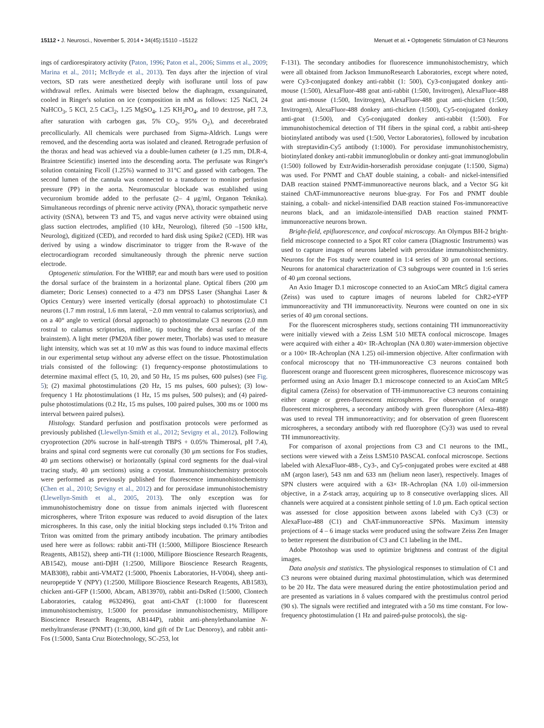15112 • J. Neurosci., November 5, 2014 • 34(45):15110 –15122 Menuet et al. • Optogenetic Stimulation of C3 Neurons
ings of cardiorespiratory activity (Paton, 1996; Paton et al., 2006; Simms et al., 2009; Marina et al., 2011; McBryde et al., 2013). Ten days after the injection of viral vectors, SD rats were anesthetized deeply with isoflurane until loss of paw withdrawal reflex. Animals were bisected below the diaphragm, exsanguinated, cooled in Ringer's solution on ice (composition in mM as follows: 125 NaCl, 24 NaHCO<sub>3</sub>, 5 KCl, 2.5 CaCl<sub>2</sub>, 1.25 MgSO<sub>4</sub>, 1.25 KH<sub>2</sub>PO<sub>4</sub>, and 10 dextrose, pH 7.3, after saturation with carbogen gas, 5% CO<sub>2</sub>, 95% O<sub>2</sub>), and decerebrated precollicularly. All chemicals were purchased from Sigma-Aldrich. Lungs were removed, and the descending aorta was isolated and cleaned. Retrograde perfusion of the thorax and head was achieved via a double-lumen catheter (ø 1.25 mm, DLR-4, Braintree Scientific) inserted into the descending aorta. The perfusate was Ringer's solution containing Ficoll (1.25%) warmed to 31°C and gassed with carbogen. The second lumen of the cannula was connected to a transducer to monitor perfusion pressure (PP) in the aorta. Neuromuscular blockade was established using vecuronium bromide added to the perfusate (2– 4 μg/ml, Organon Teknika). Simultaneous recordings of phrenic nerve activity (PNA), thoracic sympathetic nerve activity (tSNA), between T3 and T5, and vagus nerve activity were obtained using glass suction electrodes, amplified (10 kHz, Neurolog), filtered (50 –1500 kHz, Neurolog), digitized (CED), and recorded to hard disk using Spike2 (CED). HR was derived by using a window discriminator to trigger from the R-wave of the electrocardiogram recorded simultaneously through the phrenic nerve suction electrode.
Optogenetic stimulation. For the WHBP, ear and mouth bars were used to position the dorsal surface of the brainstem in a horizontal plane. Optical fibers (200 μm diameter; Doric Lenses) connected to a 473 nm DPSS Laser (Shanghai Laser & Optics Century) were inserted vertically (dorsal approach) to photostimulate C1 neurons (1.7 mm rostral, 1.6 mm lateral, −2.0 mm ventral to calamus scriptorius), and on a 40° angle to vertical (dorsal approach) to photostimulate C3 neurons (2.0 mm rostral to calamus scriptorius, midline, tip touching the dorsal surface of the brainstem). A light meter (PM20A fiber power meter, Thorlabs) was used to measure light intensity, which was set at 10 mW as this was found to induce maximal effects in our experimental setup without any adverse effect on the tissue. Photostimulation trials consisted of the following: (1) frequency-response photostimulations to determine maximal effect (5, 10, 20, and 50 Hz, 15 ms pulses, 600 pulses) (see Fig. 5); (2) maximal photostimulations (20 Hz, 15 ms pulses, 600 pulses); (3) low-frequency 1 Hz photostimulations (1 Hz, 15 ms pulses, 500 pulses); and (4) paired-pulse photostimulations (0.2 Hz, 15 ms pulses, 100 paired pulses, 300 ms or 1000 ms interval between paired pulses).
Histology. Standard perfusion and postfixation protocols were performed as previously published (Llewellyn-Smith et al., 2012; Sevigny et al., 2012). Following cryoprotection (20% sucrose in half-strength TBPS + 0.05% Thimerosal, pH 7.4), brains and spinal cord segments were cut coronally (30 μm sections for Fos studies, 40 μm sections otherwise) or horizontally (spinal cord segments for the dual-viral tracing study, 40 μm sections) using a cryostat. Immunohistochemistry protocols were performed as previously published for fluorescence immunohistochemistry (Chen et al., 2010; Sevigny et al., 2012) and for peroxidase immunohistochemistry (Llewellyn-Smith et al., 2005, 2013). The only exception was for immunohistochemistry done on tissue from animals injected with fluorescent microspheres, where Triton exposure was reduced to avoid disruption of the latex microspheres. In this case, only the initial blocking steps included 0.1% Triton and Triton was omitted from the primary antibody incubation. The primary antibodies used here were as follows: rabbit anti-TH (1:5000, Millipore Bioscience Research Reagents, AB152), sheep anti-TH (1:1000, Millipore Bioscience Research Reagents, AB1542), mouse anti-DβH (1:2500, Millipore Bioscience Research Reagents, MAB308), rabbit anti-VMAT2 (1:5000, Phoenix Laboratories, H-V004), sheep anti-neuropeptide Y (NPY) (1:2500, Millipore Bioscience Research Reagents, AB1583), chicken anti-GFP (1:5000, Abcam, AB13970), rabbit anti-DsRed (1:5000, Clontech Laboratories, catalog #632496), goat anti-ChAT (1:1000 for fluorescent immunohistochemistry, 1:5000 for peroxidase immunohistochemistry, Millipore Bioscience Research Reagents, AB144P), rabbit anti-phenylethanolamine N-methyltransferase (PNMT) (1:30,000, kind gift of Dr Luc Denoroy), and rabbit anti-Fos (1:5000, Santa Cruz Biotechnology, SC-253, lot
F-131). The secondary antibodies for fluorescence immunohistochemistry, which were all obtained from Jackson ImmunoResearch Laboratories, except where noted, were Cy3-conjugated donkey anti-rabbit (1: 500), Cy3-conjugated donkey anti-mouse (1:500), AlexaFluor-488 goat anti-rabbit (1:500, Invitrogen), AlexaFluor-488 goat anti-mouse (1:500, Invitrogen), AlexaFluor-488 goat anti-chicken (1:500, Invitrogen), AlexaFluor-488 donkey anti-chicken (1:500), Cy5-conjugated donkey anti-goat (1:500), and Cy5-conjugated donkey anti-rabbit (1:500). For immunohistochemical detection of TH fibers in the spinal cord, a rabbit anti-sheep biotinylated antibody was used (1:500, Vector Laboratories), followed by incubation with streptavidin-Cy5 antibody (1:1000). For peroxidase immunohistochemistry, biotinylated donkey anti-rabbit immunoglobulin or donkey anti-goat immunoglobulin (1:500) followed by ExtrAvidin-horseradish peroxidase conjugate (1:1500, Sigma) was used. For PNMT and ChAT double staining, a cobalt- and nickel-intensified DAB reaction stained PNMT-immunoreactive neurons black, and a Vector SG kit stained ChAT-immunoreactive neurons blue-gray. For Fos and PNMT double staining, a cobalt- and nickel-intensified DAB reaction stained Fos-immunoreactive neurons black, and an imidazole-intensified DAB reaction stained PNMT-immunoreactive neurons brown.
Bright-field, epifluorescence, and confocal microscopy. An Olympus BH-2 bright-field microscope connected to a Spot RT color camera (Diagnostic Instruments) was used to capture images of neurons labeled with peroxidase immunohistochemistry. Neurons for the Fos study were counted in 1:4 series of 30 μm coronal sections. Neurons for anatomical characterization of C3 subgroups were counted in 1:6 series of 40 μm coronal sections.
An Axio Imager D.1 microscope connected to an AxioCam MRc5 digital camera (Zeiss) was used to capture images of neurons labeled for ChR2-eYFP immunoreactivity and TH immunoreactivity. Neurons were counted on one in six series of 40 μm coronal sections.
For the fluorescent microspheres study, sections containing TH immunoreactivity were initially viewed with a Zeiss LSM 510 META confocal microscope. Images were acquired with either a 40× IR-Achroplan (NA 0.80) water-immersion objective or a 100× IR-Achroplan (NA 1.25) oil-immersion objective. After confirmation with confocal microscopy that no TH-immunoreactive C3 neurons contained both fluorescent orange and fluorescent green microspheres, fluorescence microscopy was performed using an Axio Imager D.1 microscope connected to an AxioCam MRc5 digital camera (Zeiss) for observation of TH-immunoreactive C3 neurons containing either orange or green-fluorescent microspheres. For observation of orange fluorescent microspheres, a secondary antibody with green fluorophore (Alexa-488) was used to reveal TH immunoreactivity; and for observation of green fluorescent microspheres, a secondary antibody with red fluorophore (Cy3) was used to reveal TH immunoreactivity.
For comparison of axonal projections from C3 and C1 neurons to the IML, sections were viewed with a Zeiss LSM510 PASCAL confocal microscope. Sections labeled with AlexaFluor-488-, Cy3-, and Cy5-conjugated probes were excited at 488 nM (argon laser), 543 nm and 633 nm (helium neon laser), respectively. Images of SPN clusters were acquired with a 63× IR-Achroplan (NA 1.0) oil-immersion objective, in a Z-stack array, acquiring up to 8 consecutive overlapping slices. All channels were acquired at a consistent pinhole setting of 1.0 μm. Each optical section was assessed for close apposition between axons labeled with Cy3 (C3) or AlexaFluor-488 (C1) and ChAT-immunoreactive SPNs. Maximum intensity projections of 4 – 6 image stacks were produced using the software Zeiss Zen Imager to better represent the distribution of C3 and C1 labeling in the IML.
Adobe Photoshop was used to optimize brightness and contrast of the digital images.
Data analysis and statistics. The physiological responses to stimulation of C1 and C3 neurons were obtained during maximal photostimulation, which was determined to be 20 Hz. The data were measured during the entire photostimulation period and are presented as variations in δ values compared with the prestimulus control period (90 s). The signals were rectified and integrated with a 50 ms time constant. For low-frequency photostimulation (1 Hz and paired-pulse protocols), the sig-